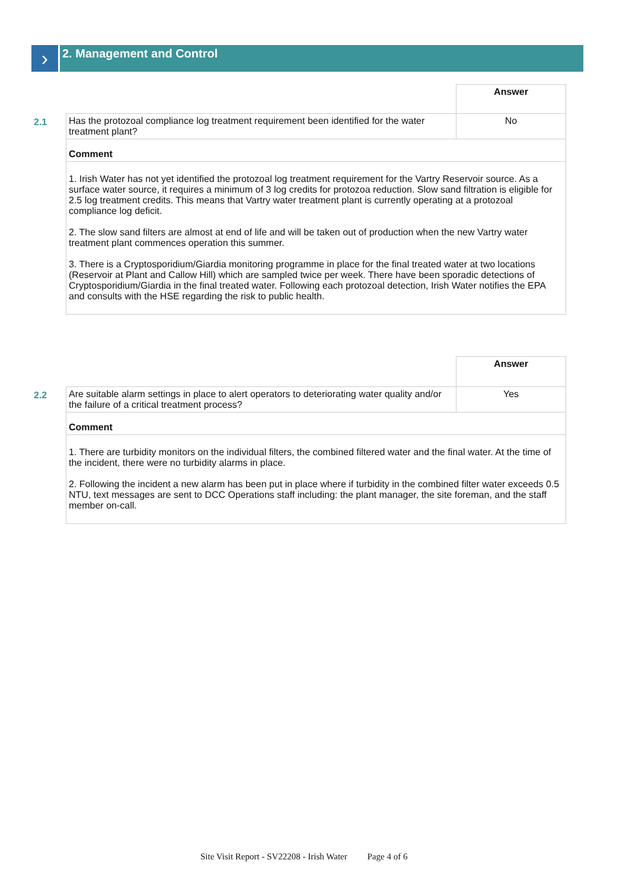›
2. Management and Control
| | | Answer |
| 2.1 | Has the protozoal compliance log treatment requirement been identified for the water treatment plant? | No |
| | Comment | |
| | 1. Irish Water has not yet identified the protozoal log treatment requirement for the Vartry Reservoir source. As a surface water source, it requires a minimum of 3 log credits for protozoa reduction. Slow sand filtration is eligible for 2.5 log treatment credits. This means that Vartry water treatment plant is currently operating at a protozoal compliance log deficit. 2. The slow sand filters are almost at end of life and will be taken out of production when the new Vartry water treatment plant commences operation this summer. 3. There is a Cryptosporidium/Giardia monitoring programme in place for the final treated water at two locations (Reservoir at Plant and Callow Hill) which are sampled twice per week. There have been sporadic detections of Cryptosporidium/Giardia in the final treated water. Following each protozoal detection, Irish Water notifies the EPA and consults with the HSE regarding the risk to public health. | |
| | | Answer |
| 2.2 | Are suitable alarm settings in place to alert operators to deteriorating water quality and/or the failure of a critical treatment process? | Yes |
| | Comment | |
| | 1. There are turbidity monitors on the individual filters, the combined filtered water and the final water. At the time of the incident, there were no turbidity alarms in place. 2. Following the incident a new alarm has been put in place where if turbidity in the combined filter water exceeds 0.5 NTU, text messages are sent to DCC Operations staff including: the plant manager, the site foreman, and the staff member on-call. | |
Site Visit Report - SV22208 - Irish Water Page 4 of 6